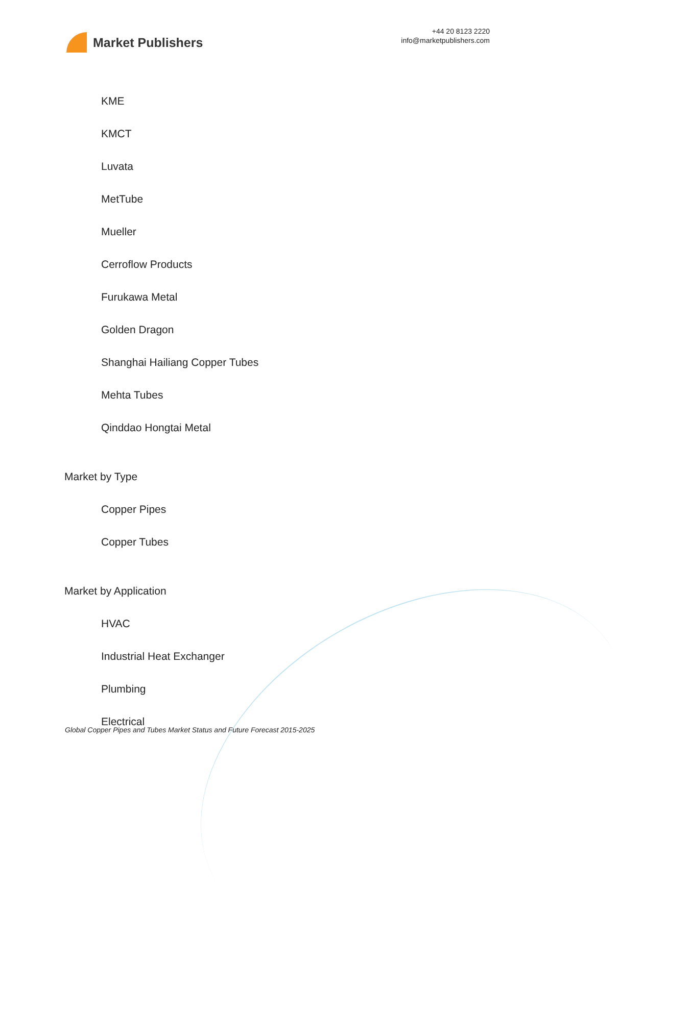Market Publishers
+44 20 8123 2220
info@marketpublishers.com
KME
KMCT
Luvata
MetTube
Mueller
Cerroflow Products
Furukawa Metal
Golden Dragon
Shanghai Hailiang Copper Tubes
Mehta Tubes
Qinddao Hongtai Metal
Market by Type
Copper Pipes
Copper Tubes
Market by Application
HVAC
Industrial Heat Exchanger
Plumbing
Electrical
Global Copper Pipes and Tubes Market Status and Future Forecast 2015-2025